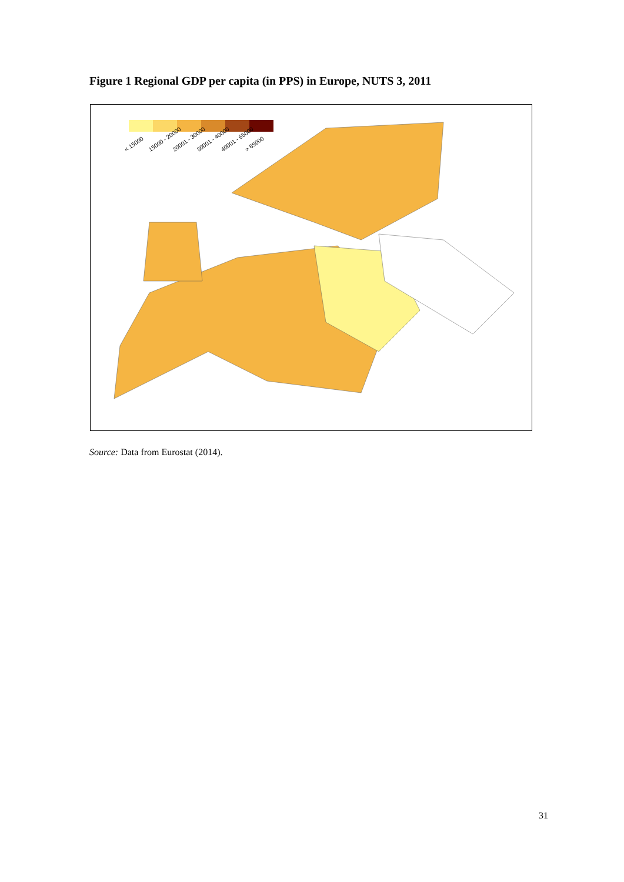Figure 1 Regional GDP per capita (in PPS) in Europe, NUTS 3, 2011
< 15000
15000 - 20000
20001 - 30000
30001 - 40000
40001 - 65000
> 65000
Source: Data from Eurostat (2014).
31